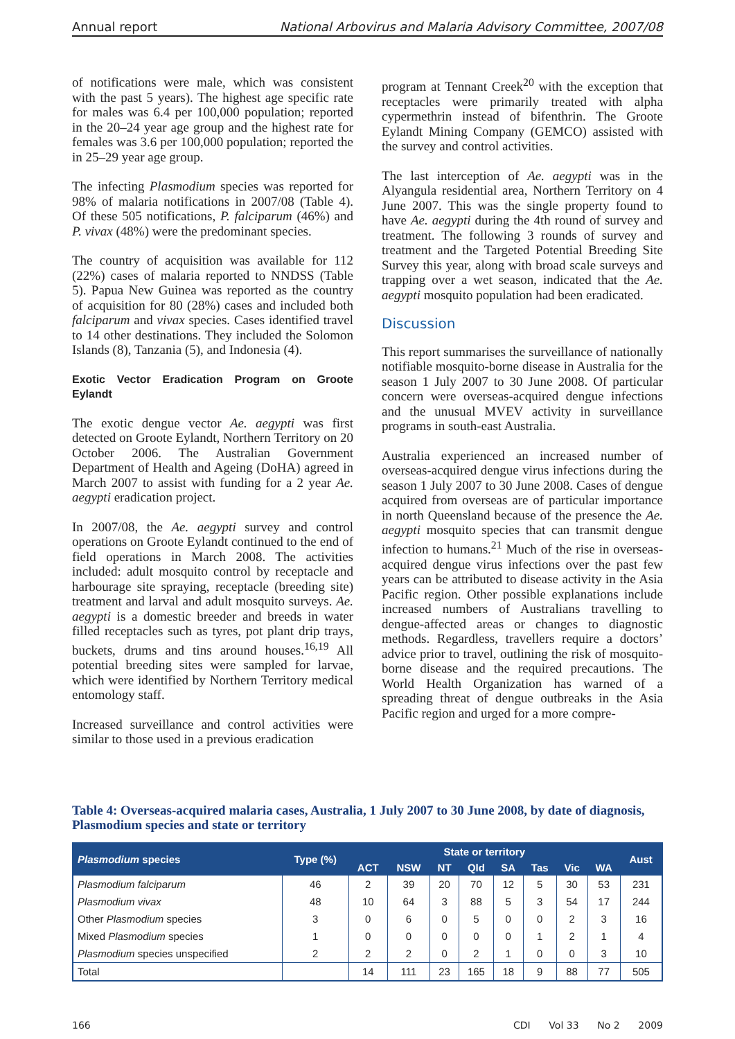Annual report National Arbovirus and Malaria Advisory Committee, 2007/08
of notifications were male, which was consistent with the past 5 years). The highest age specific rate for males was 6.4 per 100,000 population; reported in the 20–24 year age group and the highest rate for females was 3.6 per 100,000 population; reported the in 25–29 year age group.
The infecting Plasmodium species was reported for 98% of malaria notifications in 2007/08 (Table 4). Of these 505 notifications, P. falciparum (46%) and P. vivax (48%) were the predominant species.
The country of acquisition was available for 112 (22%) cases of malaria reported to NNDSS (Table 5). Papua New Guinea was reported as the country of acquisition for 80 (28%) cases and included both falciparum and vivax species. Cases identified travel to 14 other destinations. They included the Solomon Islands (8), Tanzania (5), and Indonesia (4).
Exotic Vector Eradication Program on Groote Eylandt
The exotic dengue vector Ae. aegypti was first detected on Groote Eylandt, Northern Territory on 20 October 2006. The Australian Government Department of Health and Ageing (DoHA) agreed in March 2007 to assist with funding for a 2 year Ae. aegypti eradication project.
In 2007/08, the Ae. aegypti survey and control operations on Groote Eylandt continued to the end of field operations in March 2008. The activities included: adult mosquito control by receptacle and harbourage site spraying, receptacle (breeding site) treatment and larval and adult mosquito surveys. Ae. aegypti is a domestic breeder and breeds in water filled receptacles such as tyres, pot plant drip trays, buckets, drums and tins around houses.<sup>16,19</sup> All potential breeding sites were sampled for larvae, which were identified by Northern Territory medical entomology staff.
Increased surveillance and control activities were similar to those used in a previous eradication
program at Tennant Creek<sup>20</sup> with the exception that receptacles were primarily treated with alpha cypermethrin instead of bifenthrin. The Groote Eylandt Mining Company (GEMCO) assisted with the survey and control activities.
The last interception of Ae. aegypti was in the Alyangula residential area, Northern Territory on 4 June 2007. This was the single property found to have Ae. aegypti during the 4th round of survey and treatment. The following 3 rounds of survey and treatment and the Targeted Potential Breeding Site Survey this year, along with broad scale surveys and trapping over a wet season, indicated that the Ae. aegypti mosquito population had been eradicated.
Discussion
This report summarises the surveillance of nationally notifiable mosquito-borne disease in Australia for the season 1 July 2007 to 30 June 2008. Of particular concern were overseas-acquired dengue infections and the unusual MVEV activity in surveillance programs in south-east Australia.
Australia experienced an increased number of overseas-acquired dengue virus infections during the season 1 July 2007 to 30 June 2008. Cases of dengue acquired from overseas are of particular importance in north Queensland because of the presence the Ae. aegypti mosquito species that can transmit dengue infection to humans.<sup>21</sup> Much of the rise in overseas-acquired dengue virus infections over the past few years can be attributed to disease activity in the Asia Pacific region. Other possible explanations include increased numbers of Australians travelling to dengue-affected areas or changes to diagnostic methods. Regardless, travellers require a doctors’ advice prior to travel, outlining the risk of mosquito-borne disease and the required precautions. The World Health Organization has warned of a spreading threat of dengue outbreaks in the Asia Pacific region and urged for a more compre-
Table 4: Overseas-acquired malaria cases, Australia, 1 July 2007 to 30 June 2008, by date of diagnosis, Plasmodium species and state or territory
| Plasmodium species | Type (%) | State or territory | | | | | | | | Aust |
| --- | --- | --- | --- | --- | --- | --- | --- | --- | --- | --- |
| | | ACT | NSW | NT | Qld | SA | Tas | Vic | WA | |
| Plasmodium falciparum | 46 | 2 | 39 | 20 | 70 | 12 | 5 | 30 | 53 | 231 |
| Plasmodium vivax | 48 | 10 | 64 | 3 | 88 | 5 | 3 | 54 | 17 | 244 |
| Other Plasmodium species | 3 | 0 | 6 | 0 | 5 | 0 | 0 | 2 | 3 | 16 |
| Mixed Plasmodium species | 1 | 0 | 0 | 0 | 0 | 0 | 1 | 2 | 1 | 4 |
| Plasmodium species unspecified | 2 | 2 | 2 | 0 | 2 | 1 | 0 | 0 | 3 | 10 |
| Total | | 14 | 111 | 23 | 165 | 18 | 9 | 88 | 77 | 505 |
166 CDI Vol 33 No 2 2009